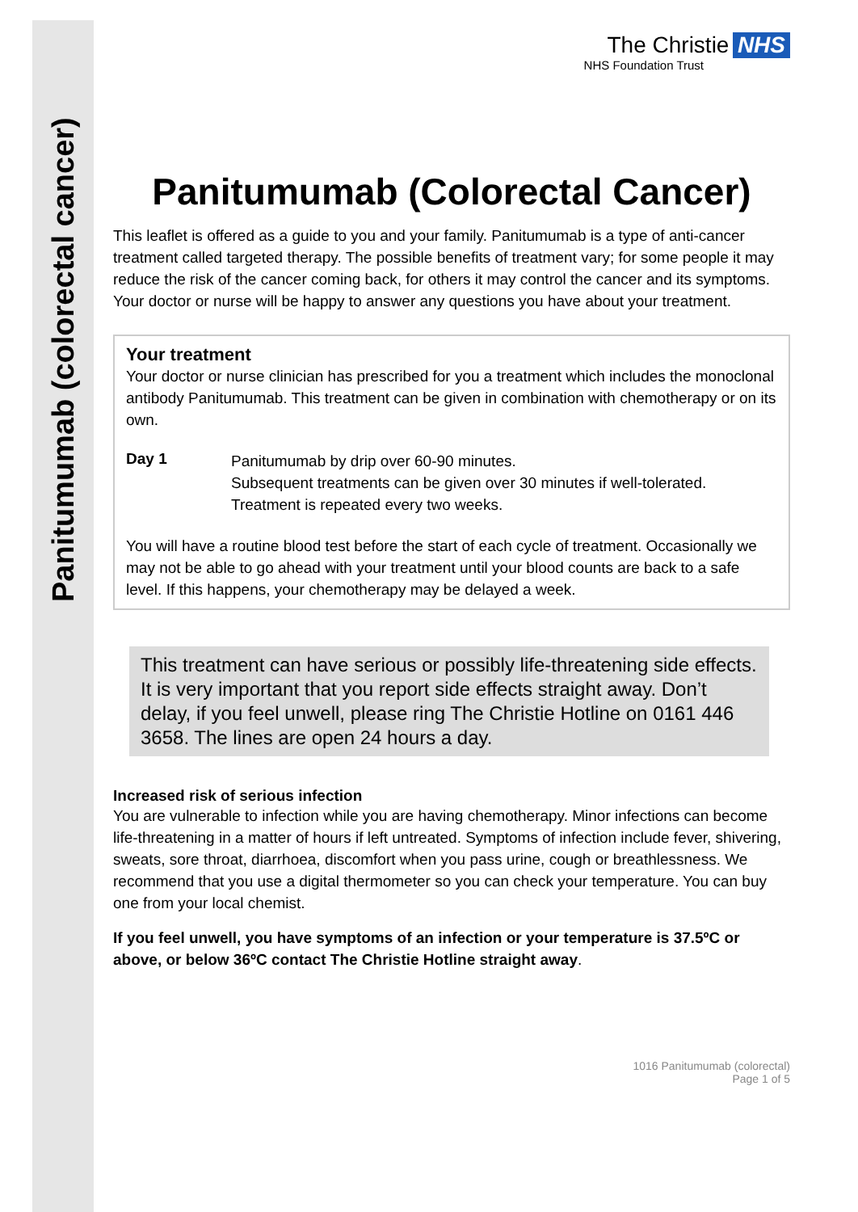Panitumumab (colorectal cancer)
The Christie NHS
NHS Foundation Trust
Panitumumab (Colorectal Cancer)
This leaflet is offered as a guide to you and your family. Panitumumab is a type of anti-cancer treatment called targeted therapy. The possible benefits of treatment vary; for some people it may reduce the risk of the cancer coming back, for others it may control the cancer and its symptoms. Your doctor or nurse will be happy to answer any questions you have about your treatment.
Your treatment
Your doctor or nurse clinician has prescribed for you a treatment which includes the monoclonal antibody Panitumumab. This treatment can be given in combination with chemotherapy or on its own.
Day 1
Panitumumab by drip over 60-90 minutes.
Subsequent treatments can be given over 30 minutes if well-tolerated.
Treatment is repeated every two weeks.
You will have a routine blood test before the start of each cycle of treatment. Occasionally we may not be able to go ahead with your treatment until your blood counts are back to a safe level. If this happens, your chemotherapy may be delayed a week.
This treatment can have serious or possibly life-threatening side effects. It is very important that you report side effects straight away. Don’t delay, if you feel unwell, please ring The Christie Hotline on 0161 446 3658. The lines are open 24 hours a day.
Increased risk of serious infection
You are vulnerable to infection while you are having chemotherapy. Minor infections can become life-threatening in a matter of hours if left untreated. Symptoms of infection include fever, shivering, sweats, sore throat, diarrhoea, discomfort when you pass urine, cough or breathlessness. We recommend that you use a digital thermometer so you can check your temperature. You can buy one from your local chemist.
If you feel unwell, you have symptoms of an infection or your temperature is 37.5ºC or above, or below 36ºC contact The Christie Hotline straight away.
1016 Panitumumab (colorectal)
Page 1 of 5